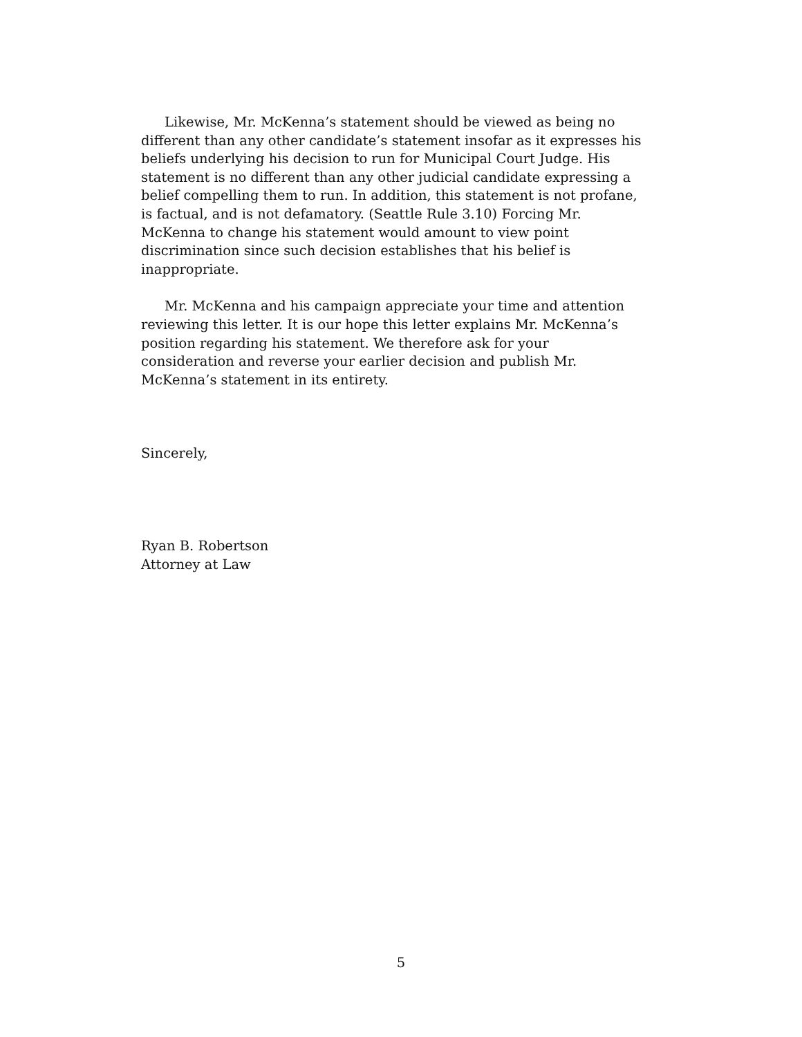Likewise, Mr. McKenna’s statement should be viewed as being no different than any other candidate’s statement insofar as it expresses his beliefs underlying his decision to run for Municipal Court Judge. His statement is no different than any other judicial candidate expressing a belief compelling them to run. In addition, this statement is not profane, is factual, and is not defamatory. (Seattle Rule 3.10) Forcing Mr. McKenna to change his statement would amount to view point discrimination since such decision establishes that his belief is inappropriate.
Mr. McKenna and his campaign appreciate your time and attention reviewing this letter. It is our hope this letter explains Mr. McKenna’s position regarding his statement. We therefore ask for your consideration and reverse your earlier decision and publish Mr. McKenna’s statement in its entirety.
Sincerely,
Ryan B. Robertson
Attorney at Law
5